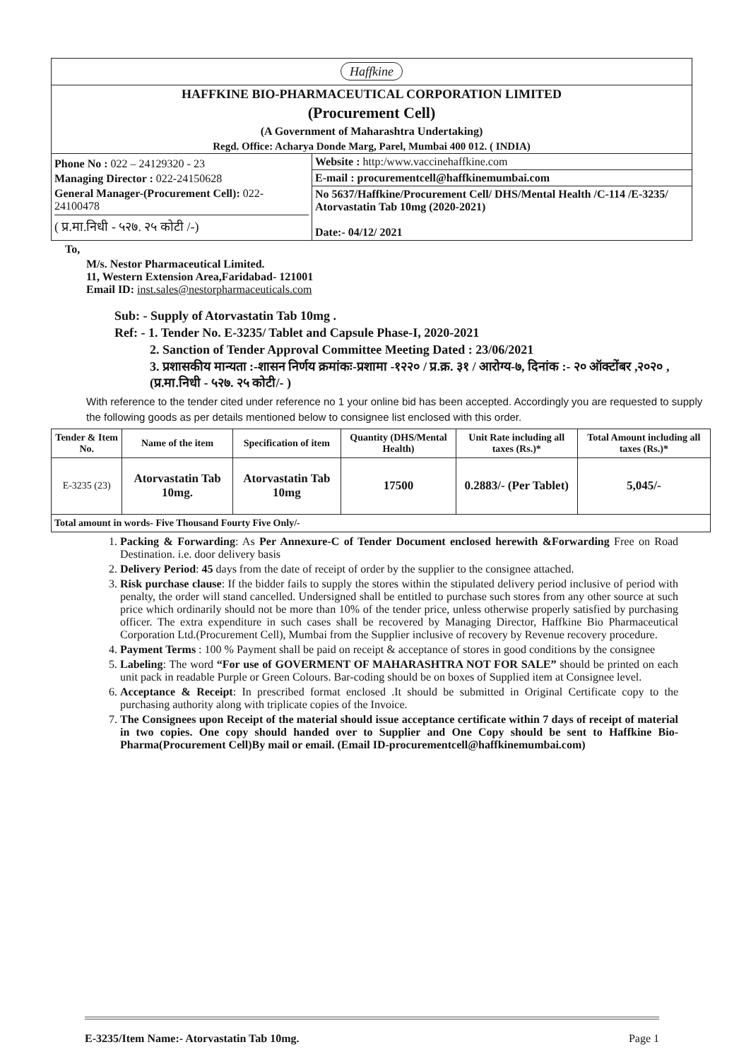Haffkine
HAFFKINE BIO-PHARMACEUTICAL CORPORATION LIMITED
(Procurement Cell)
(A Government of Maharashtra Undertaking)
Regd. Office: Acharya Donde Marg, Parel, Mumbai 400 012. ( INDIA)
Phone No : 022 – 24129320 - 23
Managing Director : 022-24150628
General Manager-(Procurement Cell): 022-24100478
( प्र.मा.निधी - ५२७. २५ कोटी /-)
Website : http:/www.vaccinehaffkine.com
E-mail : procurementcell@haffkinemumbai.com
No 5637/Haffkine/Procurement Cell/ DHS/Mental Health /C-114 /E-3235/ Atorvastatin Tab 10mg (2020-2021)
Date:- 04/12/ 2021
To,
M/s. Nestor Pharmaceutical Limited.
11, Western Extension Area,Faridabad- 121001
Email ID: inst.sales@nestorpharmaceuticals.com
Sub: - Supply of Atorvastatin Tab 10mg .
Ref: - 1. Tender No. E-3235/ Tablet and Capsule Phase-I, 2020-2021
2. Sanction of Tender Approval Committee Meeting Dated : 23/06/2021
3. प्रशासकीय मान्यता :-शासन निर्णय क्रमांकः-प्रशामा -१२२० / प्र.क्र. ३१ / आरोग्य-७, दिनांक :- २० ऑक्टोंबर ,२०२० , (प्र.मा.निधी - ५२७. २५ कोटी/- )
With reference to the tender cited under reference no 1 your online bid has been accepted. Accordingly you are requested to supply the following goods as per details mentioned below to consignee list enclosed with this order.
| Tender & Item No. | Name of the item | Specification of item | Quantity (DHS/Mental Health) | Unit Rate including all taxes (Rs.)* | Total Amount including all taxes (Rs.)* |
| --- | --- | --- | --- | --- | --- |
| E-3235 (23) | Atorvastatin Tab 10mg. | Atorvastatin Tab 10mg | 17500 | 0.2883/- (Per Tablet) | 5,045/- |
| Total amount in words- Five Thousand Fourty Five Only/- | | | | | |
1. Packing & Forwarding: As Per Annexure-C of Tender Document enclosed herewith &Forwarding Free on Road Destination. i.e. door delivery basis
2. Delivery Period: 45 days from the date of receipt of order by the supplier to the consignee attached.
3. Risk purchase clause: If the bidder fails to supply the stores within the stipulated delivery period inclusive of period with penalty, the order will stand cancelled. Undersigned shall be entitled to purchase such stores from any other source at such price which ordinarily should not be more than 10% of the tender price, unless otherwise properly satisfied by purchasing officer. The extra expenditure in such cases shall be recovered by Managing Director, Haffkine Bio Pharmaceutical Corporation Ltd.(Procurement Cell), Mumbai from the Supplier inclusive of recovery by Revenue recovery procedure.
4. Payment Terms : 100 % Payment shall be paid on receipt & acceptance of stores in good conditions by the consignee
5. Labeling: The word “For use of GOVERMENT OF MAHARASHTRA NOT FOR SALE” should be printed on each unit pack in readable Purple or Green Colours. Bar-coding should be on boxes of Supplied item at Consignee level.
6. Acceptance & Receipt: In prescribed format enclosed .It should be submitted in Original Certificate copy to the purchasing authority along with triplicate copies of the Invoice.
7. The Consignees upon Receipt of the material should issue acceptance certificate within 7 days of receipt of material in two copies. One copy should handed over to Supplier and One Copy should be sent to Haffkine Bio-Pharma(Procurement Cell)By mail or email. (Email ID-procurementcell@haffkinemumbai.com)
E-3235/Item Name:- Atorvastatin Tab 10mg. Page 1